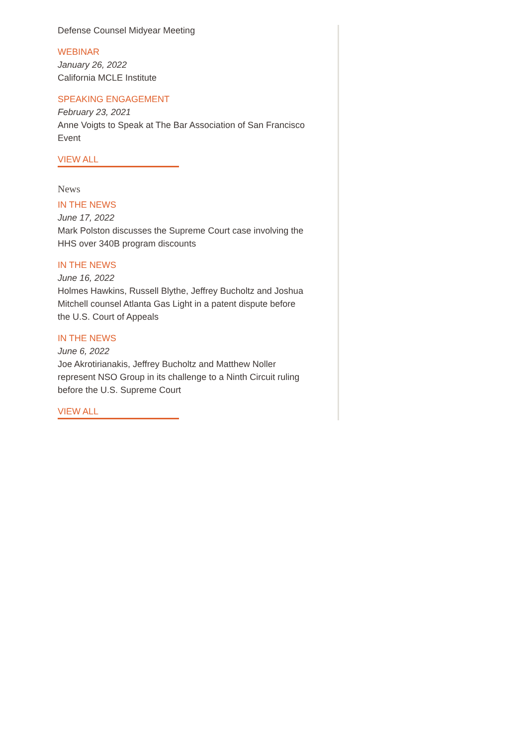Defense Counsel Midyear Meeting
WEBINAR
January 26, 2022
California MCLE Institute
SPEAKING ENGAGEMENT
February 23, 2021
Anne Voigts to Speak at The Bar Association of San Francisco Event
VIEW ALL
News
IN THE NEWS
June 17, 2022
Mark Polston discusses the Supreme Court case involving the HHS over 340B program discounts
IN THE NEWS
June 16, 2022
Holmes Hawkins, Russell Blythe, Jeffrey Bucholtz and Joshua Mitchell counsel Atlanta Gas Light in a patent dispute before the U.S. Court of Appeals
IN THE NEWS
June 6, 2022
Joe Akrotirianakis, Jeffrey Bucholtz and Matthew Noller represent NSO Group in its challenge to a Ninth Circuit ruling before the U.S. Supreme Court
VIEW ALL